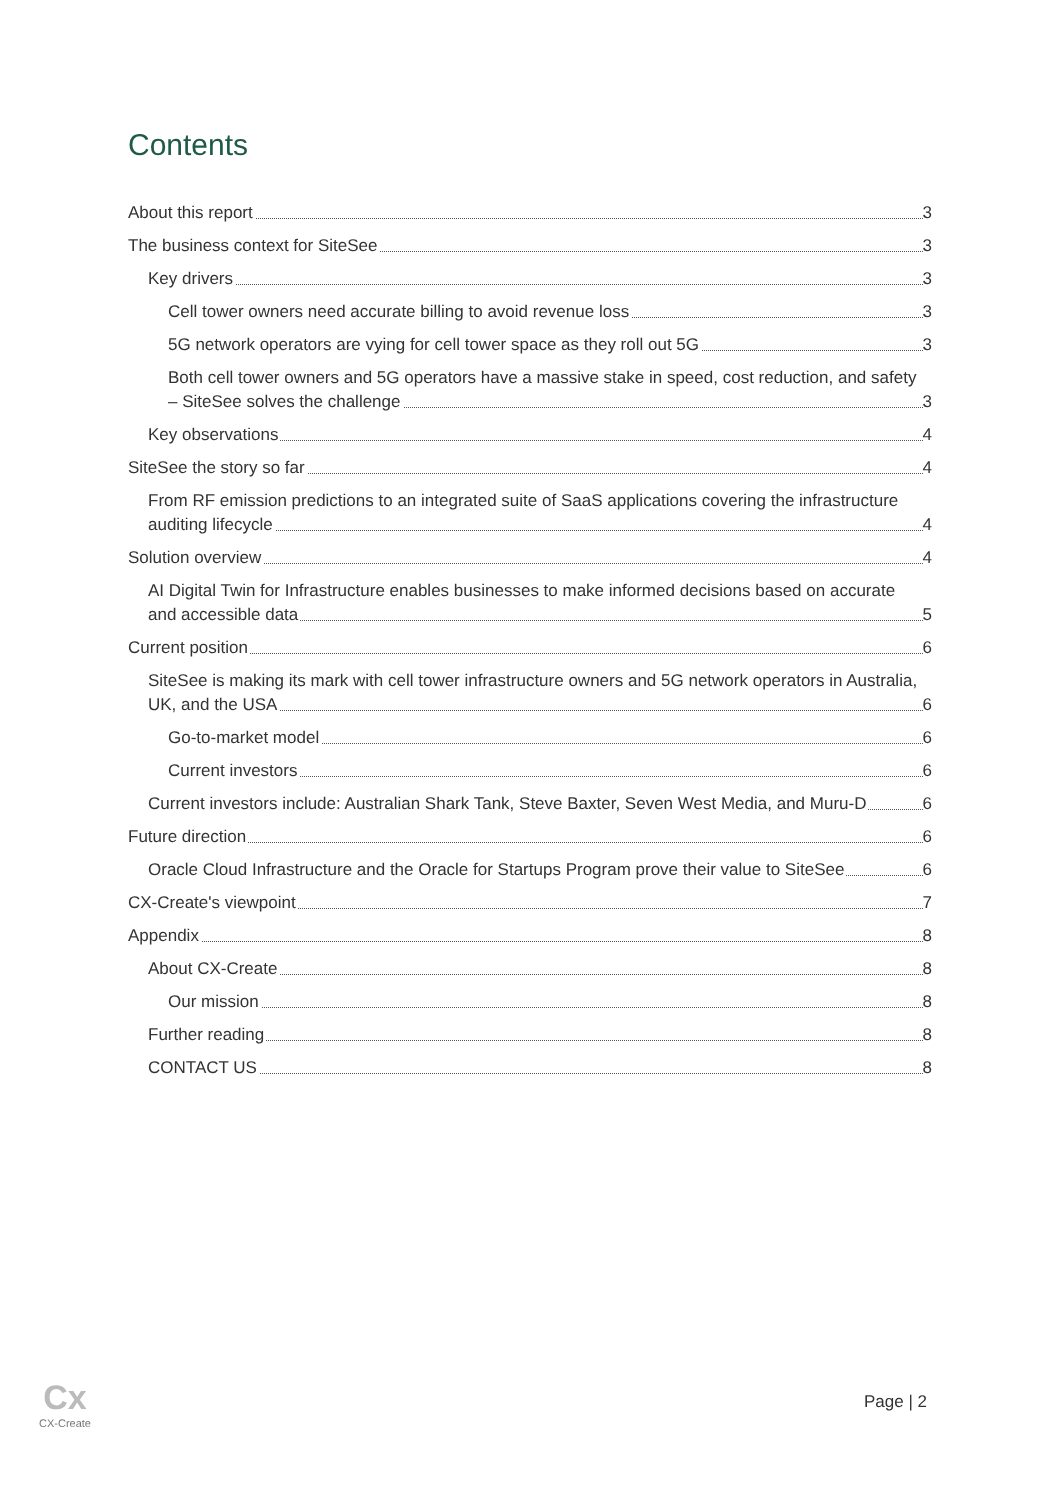Contents
About this report
3
The business context for SiteSee
3
Key drivers
3
Cell tower owners need accurate billing to avoid revenue loss
3
5G network operators are vying for cell tower space as they roll out 5G
3
Both cell tower owners and 5G operators have a massive stake in speed, cost reduction, and safety – SiteSee solves the challenge
3
Key observations
4
SiteSee the story so far
4
From RF emission predictions to an integrated suite of SaaS applications covering the infrastructure auditing lifecycle
4
Solution overview
4
AI Digital Twin for Infrastructure enables businesses to make informed decisions based on accurate and accessible data
5
Current position
6
SiteSee is making its mark with cell tower infrastructure owners and 5G network operators in Australia, UK, and the USA
6
Go-to-market model
6
Current investors
6
Current investors include: Australian Shark Tank, Steve Baxter, Seven West Media, and Muru-D
6
Future direction
6
Oracle Cloud Infrastructure and the Oracle for Startups Program prove their value to SiteSee
6
CX-Create's viewpoint
7
Appendix
8
About CX-Create
8
Our mission
8
Further reading
8
CONTACT US
8
Cx
CX-Create
Page | 2